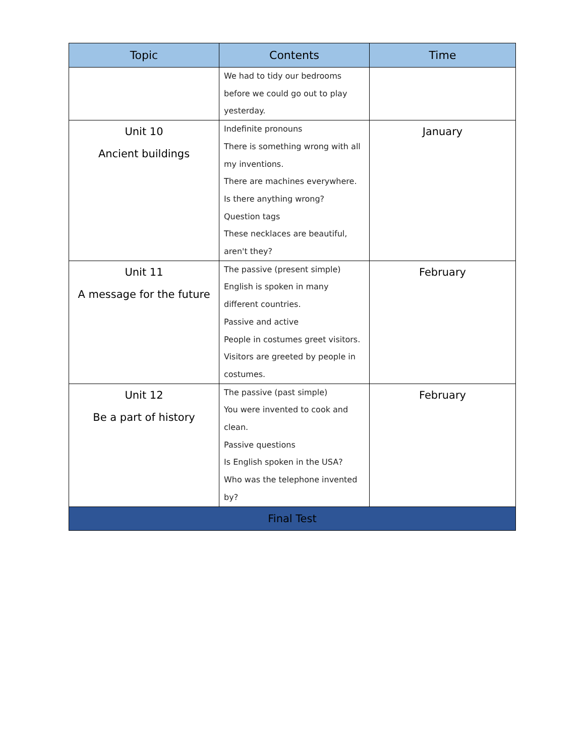| Topic | Contents | Time |
| --- | --- | --- |
| | We had to tidy our bedrooms before we could go out to play yesterday. | |
| Unit 10 Ancient buildings | Indefinite pronouns There is something wrong with all my inventions. There are machines everywhere. Is there anything wrong? Question tags These necklaces are beautiful, aren't they? | January |
| Unit 11 A message for the future | The passive (present simple) English is spoken in many different countries. Passive and active People in costumes greet visitors. Visitors are greeted by people in costumes. | February |
| Unit 12 Be a part of history | The passive (past simple) You were invented to cook and clean. Passive questions Is English spoken in the USA? Who was the telephone invented by? | February |
| Final Test | | |